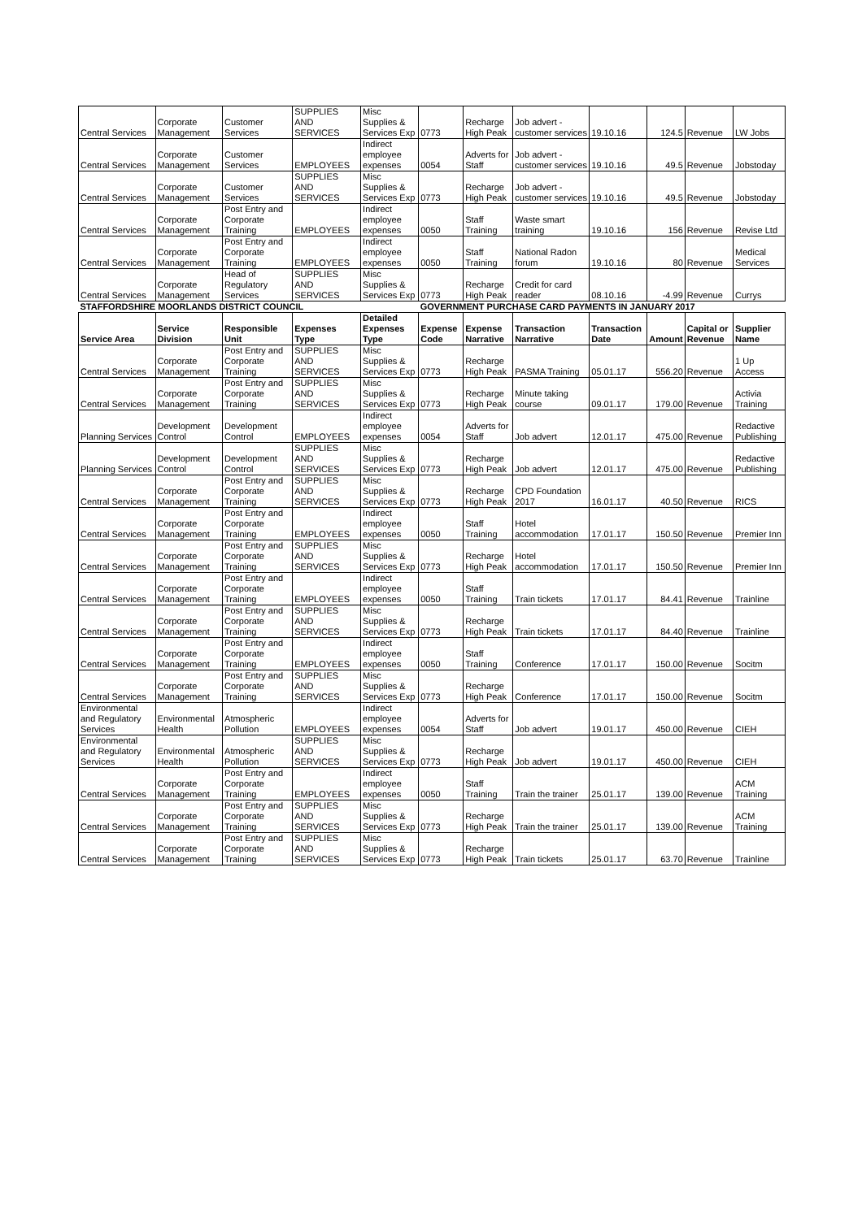| Central Services | Corporate Management | Customer Services | SUPPLIES AND SERVICES | Misc Supplies & Services Exp | 0773 | Recharge High Peak | Job advert - customer services | 19.10.16 | 124.5 | Revenue | LW Jobs |
| Central Services | Corporate Management | Customer Services | EMPLOYEES | Indirect employee expenses | 0054 | Adverts for Staff | Job advert - customer services | 19.10.16 | 49.5 | Revenue | Jobstoday |
| Central Services | Corporate Management | Customer Services | SUPPLIES AND SERVICES | Misc Supplies & Services Exp | 0773 | Recharge High Peak | Job advert - customer services | 19.10.16 | 49.5 | Revenue | Jobstoday |
| Central Services | Corporate Management | Post Entry and Corporate Training | EMPLOYEES | Indirect employee expenses | 0050 | Staff Training | Waste smart training | 19.10.16 | 156 | Revenue | Revise Ltd |
| Central Services | Corporate Management | Post Entry and Corporate Training | EMPLOYEES | Indirect employee expenses | 0050 | Staff Training | National Radon forum | 19.10.16 | 80 | Revenue | Medical Services |
| Central Services | Corporate Management | Head of Regulatory Services | SUPPLIES AND SERVICES | Misc Supplies & Services Exp | 0773 | Recharge High Peak | Credit for card reader | 08.10.16 | -4.99 | Revenue | Currys |
| STAFFORDSHIRE MOORLANDS DISTRICT COUNCIL | | | | | GOVERNMENT PURCHASE CARD PAYMENTS IN JANUARY 2017 | | | | | | |
| Service Area | Service Division | Responsible Unit | Expenses Type | Detailed Expenses Type | Expense Code | Expense Narrative | Transaction Narrative | Transaction Date | Amount | Capital or Revenue | Supplier Name |
| Central Services | Corporate Management | Post Entry and Corporate Training | SUPPLIES AND SERVICES | Misc Supplies & Services Exp | 0773 | Recharge High Peak | PASMA Training | 05.01.17 | 556.20 | Revenue | 1 Up Access |
| Central Services | Corporate Management | Post Entry and Corporate Training | SUPPLIES AND SERVICES | Misc Supplies & Services Exp | 0773 | Recharge High Peak | Minute taking course | 09.01.17 | 179.00 | Revenue | Activia Training |
| Planning Services | Development Control | Development Control | EMPLOYEES | Indirect employee expenses | 0054 | Adverts for Staff | Job advert | 12.01.17 | 475.00 | Revenue | Redactive Publishing |
| Planning Services | Development Control | Development Control | SUPPLIES AND SERVICES | Misc Supplies & Services Exp | 0773 | Recharge High Peak | Job advert | 12.01.17 | 475.00 | Revenue | Redactive Publishing |
| Central Services | Corporate Management | Post Entry and Corporate Training | SUPPLIES AND SERVICES | Misc Supplies & Services Exp | 0773 | Recharge High Peak | CPD Foundation 2017 | 16.01.17 | 40.50 | Revenue | RICS |
| Central Services | Corporate Management | Post Entry and Corporate Training | EMPLOYEES | Indirect employee expenses | 0050 | Staff Training | Hotel accommodation | 17.01.17 | 150.50 | Revenue | Premier Inn |
| Central Services | Corporate Management | Post Entry and Corporate Training | SUPPLIES AND SERVICES | Misc Supplies & Services Exp | 0773 | Recharge High Peak | Hotel accommodation | 17.01.17 | 150.50 | Revenue | Premier Inn |
| Central Services | Corporate Management | Post Entry and Corporate Training | EMPLOYEES | Indirect employee expenses | 0050 | Staff Training | Train tickets | 17.01.17 | 84.41 | Revenue | Trainline |
| Central Services | Corporate Management | Post Entry and Corporate Training | SUPPLIES AND SERVICES | Misc Supplies & Services Exp | 0773 | Recharge High Peak | Train tickets | 17.01.17 | 84.40 | Revenue | Trainline |
| Central Services | Corporate Management | Post Entry and Corporate Training | EMPLOYEES | Indirect employee expenses | 0050 | Staff Training | Conference | 17.01.17 | 150.00 | Revenue | Socitm |
| Central Services | Corporate Management | Post Entry and Corporate Training | SUPPLIES AND SERVICES | Misc Supplies & Services Exp | 0773 | Recharge High Peak | Conference | 17.01.17 | 150.00 | Revenue | Socitm |
| Environmental and Regulatory Services | Environmental Health | Atmospheric Pollution | EMPLOYEES | Indirect employee expenses | 0054 | Adverts for Staff | Job advert | 19.01.17 | 450.00 | Revenue | CIEH |
| Environmental and Regulatory Services | Environmental Health | Atmospheric Pollution | SUPPLIES AND SERVICES | Misc Supplies & Services Exp | 0773 | Recharge High Peak | Job advert | 19.01.17 | 450.00 | Revenue | CIEH |
| Central Services | Corporate Management | Post Entry and Corporate Training | EMPLOYEES | Indirect employee expenses | 0050 | Staff Training | Train the trainer | 25.01.17 | 139.00 | Revenue | ACM Training |
| Central Services | Corporate Management | Post Entry and Corporate Training | SUPPLIES AND SERVICES | Misc Supplies & Services Exp | 0773 | Recharge High Peak | Train the trainer | 25.01.17 | 139.00 | Revenue | ACM Training |
| Central Services | Corporate Management | Post Entry and Corporate Training | SUPPLIES AND SERVICES | Misc Supplies & Services Exp | 0773 | Recharge High Peak | Train tickets | 25.01.17 | 63.70 | Revenue | Trainline |